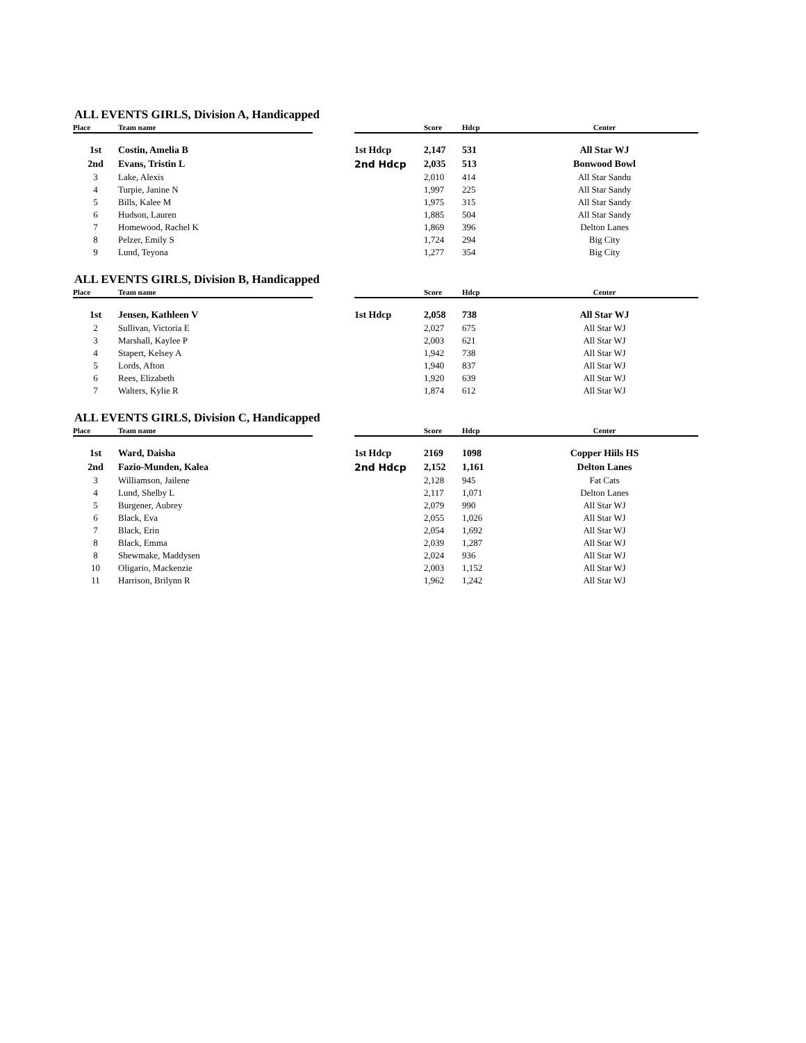ALL EVENTS GIRLS, Division A, Handicapped
| Place | Team name | | | Score | Hdcp | Center |
| --- | --- | --- | --- | --- | --- | --- |
| 1st | Costin, Amelia B | | 1st Hdcp | 2,147 | 531 | All Star WJ |
| 2nd | Evans, Tristin L | | 2nd Hdcp | 2,035 | 513 | Bonwood Bowl |
| 3 | Lake, Alexis | | | 2,010 | 414 | All Star Sandu |
| 4 | Turpie, Janine N | | | 1,997 | 225 | All Star Sandy |
| 5 | Bills, Kalee M | | | 1,975 | 315 | All Star Sandy |
| 6 | Hudson, Lauren | | | 1,885 | 504 | All Star Sandy |
| 7 | Homewood, Rachel K | | | 1,869 | 396 | Delton Lanes |
| 8 | Pelzer, Emily S | | | 1,724 | 294 | Big City |
| 9 | Lund, Teyona | | | 1,277 | 354 | Big City |
ALL EVENTS GIRLS, Division B, Handicapped
| Place | Team name | | | Score | Hdcp | Center |
| --- | --- | --- | --- | --- | --- | --- |
| 1st | Jensen, Kathleen V | | 1st Hdcp | 2,058 | 738 | All Star WJ |
| 2 | Sullivan, Victoria E | | | 2,027 | 675 | All Star WJ |
| 3 | Marshall, Kaylee P | | | 2,003 | 621 | All Star WJ |
| 4 | Stapert, Kelsey A | | | 1,942 | 738 | All Star WJ |
| 5 | Lords, Afton | | | 1,940 | 837 | All Star WJ |
| 6 | Rees, Elizabeth | | | 1,920 | 639 | All Star WJ |
| 7 | Walters, Kylie R | | | 1,874 | 612 | All Star WJ |
ALL EVENTS GIRLS, Division C, Handicapped
| Place | Team name | | | Score | Hdcp | Center |
| --- | --- | --- | --- | --- | --- | --- |
| 1st | Ward, Daisha | | 1st Hdcp | 2169 | 1098 | Copper Hiils HS |
| 2nd | Fazio-Munden, Kalea | | 2nd Hdcp | 2,152 | 1,161 | Delton Lanes |
| 3 | Williamson, Jailene | | | 2,128 | 945 | Fat Cats |
| 4 | Lund, Shelby L | | | 2,117 | 1,071 | Delton Lanes |
| 5 | Burgener, Aubrey | | | 2,079 | 990 | All Star WJ |
| 6 | Black, Eva | | | 2,055 | 1,026 | All Star WJ |
| 7 | Black, Erin | | | 2,054 | 1,692 | All Star WJ |
| 8 | Black, Emma | | | 2,039 | 1,287 | All Star WJ |
| 8 | Shewmake, Maddysen | | | 2,024 | 936 | All Star WJ |
| 10 | Oligario, Mackenzie | | | 2,003 | 1,152 | All Star WJ |
| 11 | Harrison, Brilynn R | | | 1,962 | 1,242 | All Star WJ |